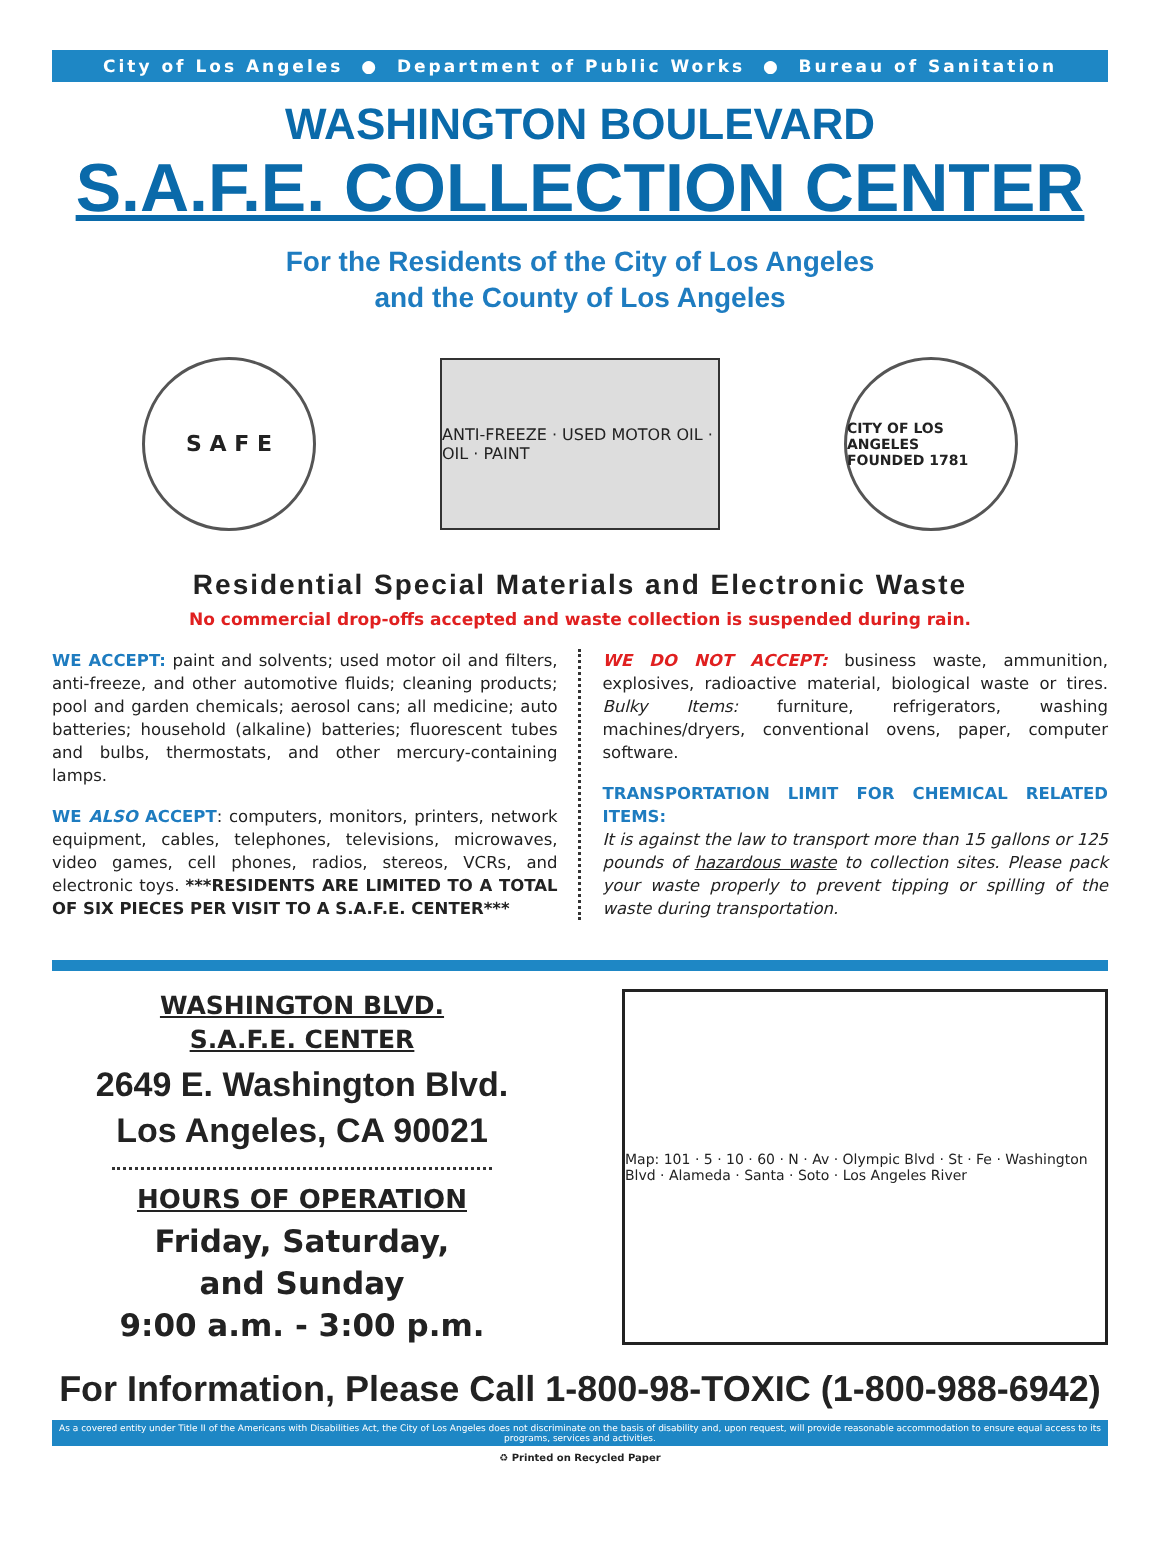City of Los Angeles ● Department of Public Works ● Bureau of Sanitation
WASHINGTON BOULEVARD
S.A.F.E. COLLECTION CENTER
For the Residents of the City of Los Angeles
and the County of Los Angeles
S A F E
ANTI-FREEZE · USED MOTOR OIL · OIL · PAINT
CITY OF LOS ANGELES
FOUNDED 1781
Residential Special Materials and Electronic Waste
No commercial drop-offs accepted and waste collection is suspended during rain.
WE ACCEPT: paint and solvents; used motor oil and filters, anti-freeze, and other automotive fluids; cleaning products; pool and garden chemicals; aerosol cans; all medicine; auto batteries; household (alkaline) batteries; fluorescent tubes and bulbs, thermostats, and other mercury-containing lamps.
WE ALSO ACCEPT: computers, monitors, printers, network equipment, cables, telephones, televisions, microwaves, video games, cell phones, radios, stereos, VCRs, and electronic toys. ***RESIDENTS ARE LIMITED TO A TOTAL OF SIX PIECES PER VISIT TO A S.A.F.E. CENTER***
WE DO NOT ACCEPT: business waste, ammunition, explosives, radioactive material, biological waste or tires. Bulky Items: furniture, refrigerators, washing machines/dryers, conventional ovens, paper, computer software.
TRANSPORTATION LIMIT FOR CHEMICAL RELATED ITEMS:
It is against the law to transport more than 15 gallons or 125 pounds of hazardous waste to collection sites. Please pack your waste properly to prevent tipping or spilling of the waste during transportation.
WASHINGTON BLVD.
S.A.F.E. CENTER
2649 E. Washington Blvd.
Los Angeles, CA 90021
HOURS OF OPERATION
Friday, Saturday,
and Sunday
9:00 a.m. - 3:00 p.m.
Map: 101 · 5 · 10 · 60 · N · Av · Olympic Blvd · St · Fe · Washington Blvd · Alameda · Santa · Soto · Los Angeles River
For Information, Please Call 1-800-98-TOXIC (1-800-988-6942)
As a covered entity under Title II of the Americans with Disabilities Act, the City of Los Angeles does not discriminate on the basis of disability and, upon request, will provide reasonable accommodation to ensure equal access to its programs, services and activities.
♻ Printed on Recycled Paper